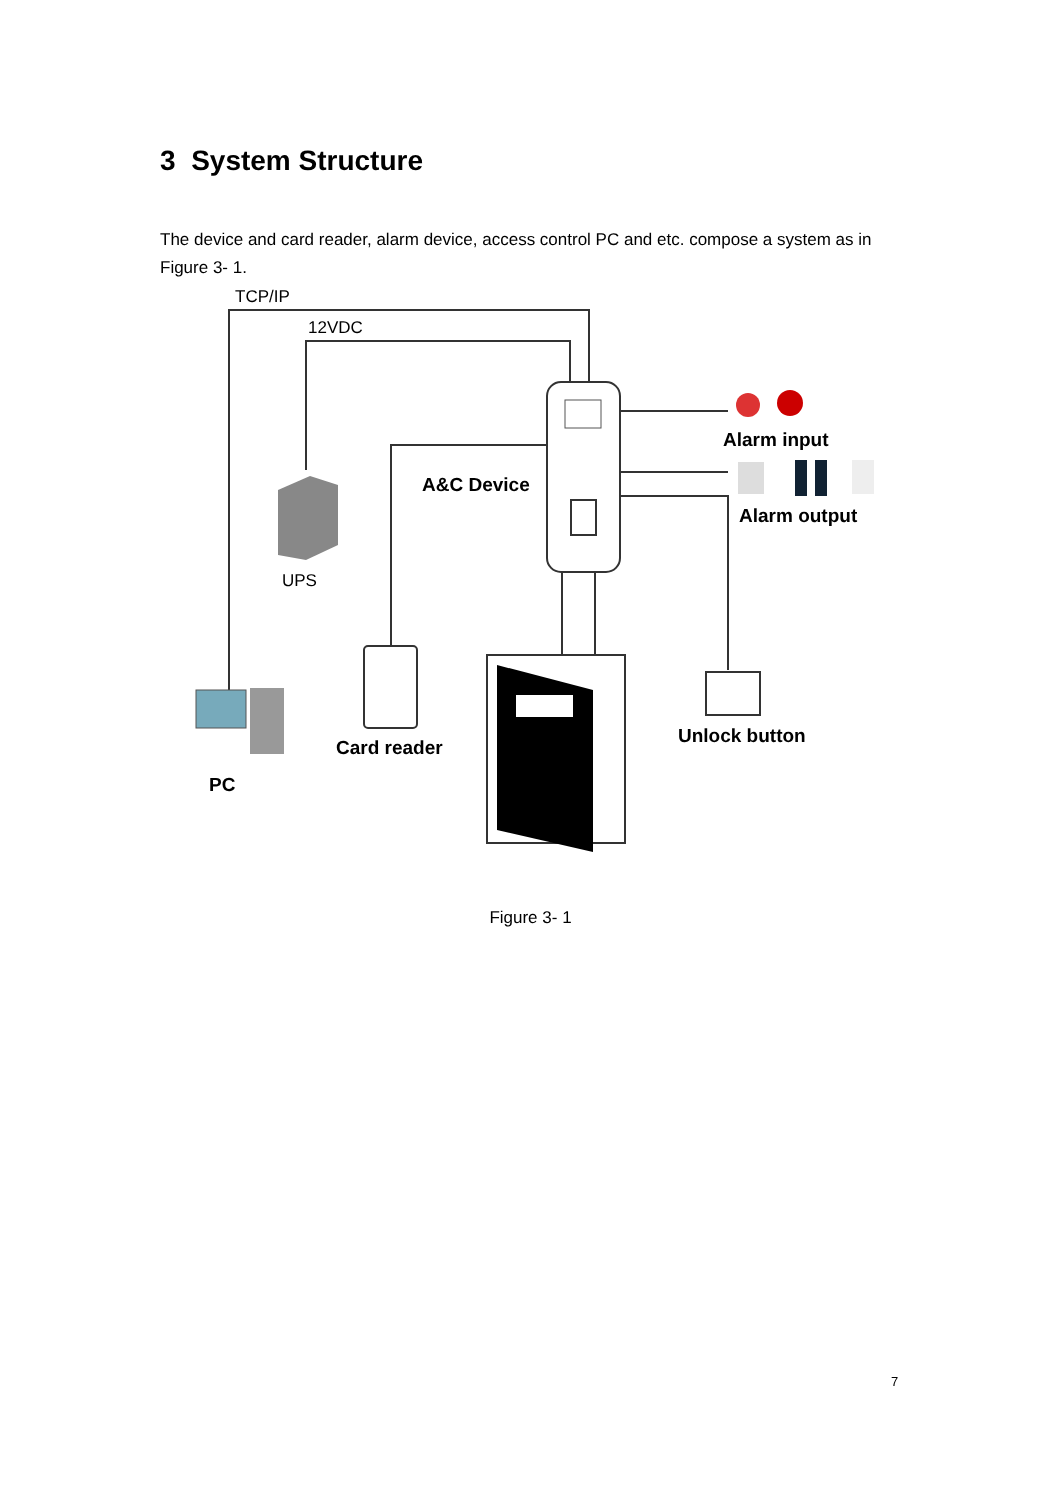3 System Structure
The device and card reader, alarm device, access control PC and etc. compose a system as in Figure 3- 1.
TCP/IP
12VDC
UPS
Alarm input
A&C Device
Alarm output
Card reader
Unlock button
PC
Figure 3- 1
7